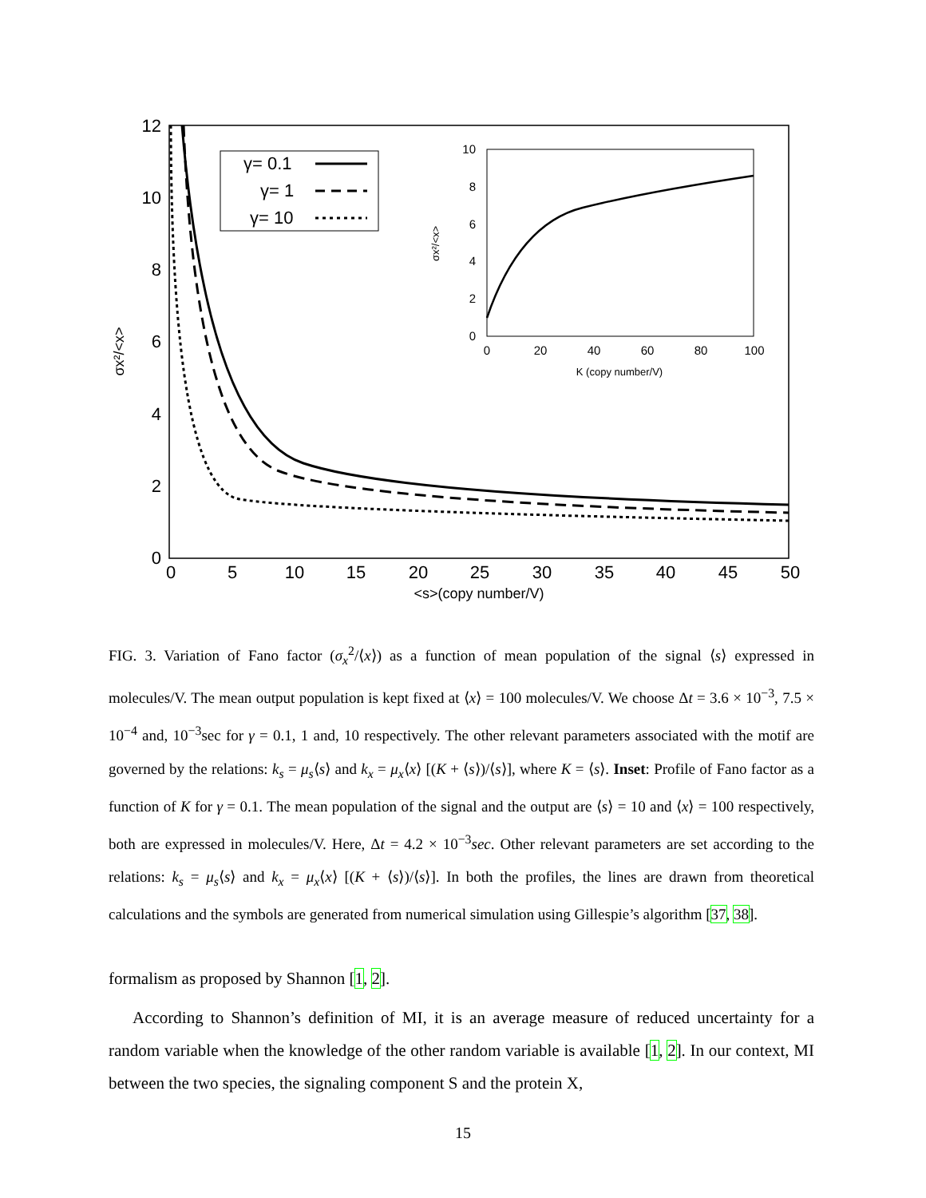0
2
4
6
8
10
12
0
5
10
15
20
25
30
35
40
45
50
<s>(copy number/V)
σx²/<x>
γ= 0.1
γ= 1
γ= 10
10
8
6
4
2
0
0
20
40
60
80
100
K (copy number/V)
σx²/<x>
FIG. 3. Variation of Fano factor (σ<sub>x</sub><sup>2</sup>/⟨x⟩) as a function of mean population of the signal ⟨s⟩ expressed in molecules/V. The mean output population is kept fixed at ⟨x⟩ = 100 molecules/V. We choose Δt = 3.6 × 10<sup>−3</sup>, 7.5 × 10<sup>−4</sup> and, 10<sup>−3</sup>sec for γ = 0.1, 1 and, 10 respectively. The other relevant parameters associated with the motif are governed by the relations: k<sub>s</sub> = μ<sub>s</sub>⟨s⟩ and k<sub>x</sub> = μ<sub>x</sub>⟨x⟩ [(K + ⟨s⟩)/⟨s⟩], where K = ⟨s⟩. Inset: Profile of Fano factor as a function of K for γ = 0.1. The mean population of the signal and the output are ⟨s⟩ = 10 and ⟨x⟩ = 100 respectively, both are expressed in molecules/V. Here, Δt = 4.2 × 10<sup>−3</sup>sec. Other relevant parameters are set according to the relations: k<sub>s</sub> = μ<sub>s</sub>⟨s⟩ and k<sub>x</sub> = μ<sub>x</sub>⟨x⟩ [(K + ⟨s⟩)/⟨s⟩]. In both the profiles, the lines are drawn from theoretical calculations and the symbols are generated from numerical simulation using Gillespie’s algorithm [37, 38].
formalism as proposed by Shannon [1, 2].
According to Shannon’s definition of MI, it is an average measure of reduced uncertainty for a random variable when the knowledge of the other random variable is available [1, 2]. In our context, MI between the two species, the signaling component S and the protein X,
15